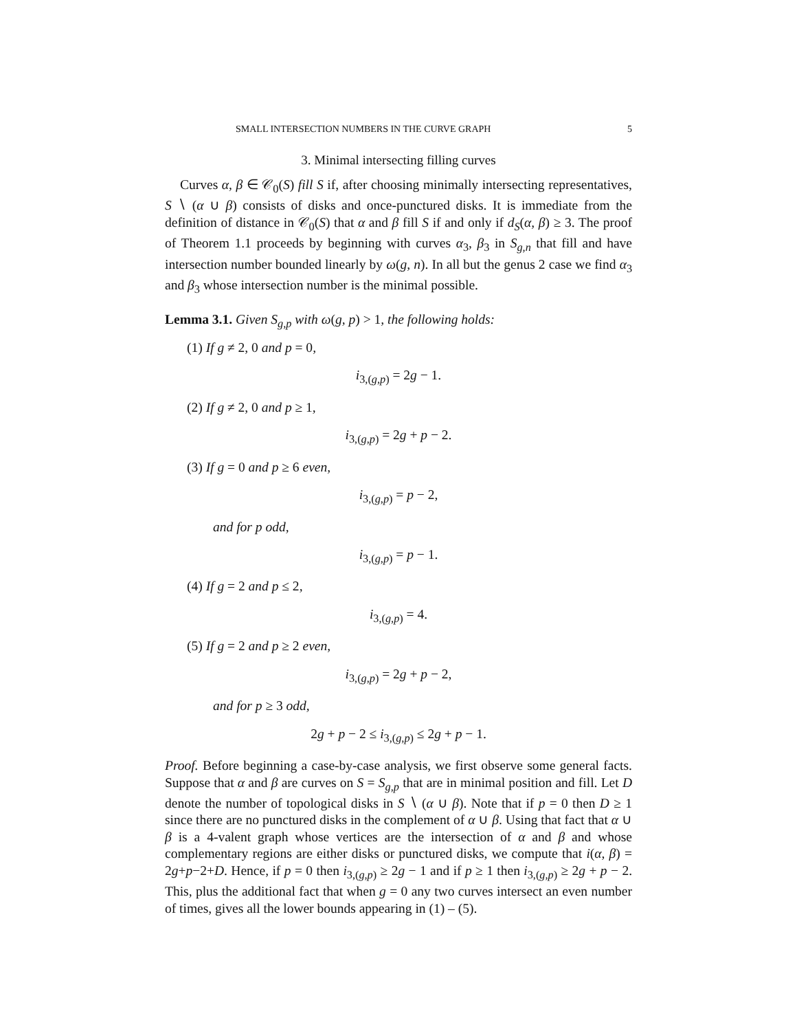SMALL INTERSECTION NUMBERS IN THE CURVE GRAPH 5
3. Minimal intersecting filling curves
Curves α, β ∈ 𝒞<sub>0</sub>(S) fill S if, after choosing minimally intersecting representatives, S ∖ (α ∪ β) consists of disks and once-punctured disks. It is immediate from the definition of distance in 𝒞<sub>0</sub>(S) that α and β fill S if and only if d<sub>S</sub>(α, β) ≥ 3. The proof of Theorem 1.1 proceeds by beginning with curves α<sub>3</sub>, β<sub>3</sub> in S<sub>g,n</sub> that fill and have intersection number bounded linearly by ω(g, n). In all but the genus 2 case we find α<sub>3</sub> and β<sub>3</sub> whose intersection number is the minimal possible.
Lemma 3.1. Given S<sub>g,p</sub> with ω(g, p) > 1, the following holds:
(1) If g ≠ 2, 0 and p = 0,
i<sub>3,(g,p)</sub> = 2g − 1.
(2) If g ≠ 2, 0 and p ≥ 1,
i<sub>3,(g,p)</sub> = 2g + p − 2.
(3) If g = 0 and p ≥ 6 even,
i<sub>3,(g,p)</sub> = p − 2,
and for p odd,
i<sub>3,(g,p)</sub> = p − 1.
(4) If g = 2 and p ≤ 2,
i<sub>3,(g,p)</sub> = 4.
(5) If g = 2 and p ≥ 2 even,
i<sub>3,(g,p)</sub> = 2g + p − 2,
and for p ≥ 3 odd,
2g + p − 2 ≤ i<sub>3,(g,p)</sub> ≤ 2g + p − 1.
Proof. Before beginning a case-by-case analysis, we first observe some general facts. Suppose that α and β are curves on S = S<sub>g,p</sub> that are in minimal position and fill. Let D denote the number of topological disks in S ∖ (α ∪ β). Note that if p = 0 then D ≥ 1 since there are no punctured disks in the complement of α ∪ β. Using that fact that α ∪ β is a 4-valent graph whose vertices are the intersection of α and β and whose complementary regions are either disks or punctured disks, we compute that i(α, β) = 2g+p−2+D. Hence, if p = 0 then i<sub>3,(g,p)</sub> ≥ 2g − 1 and if p ≥ 1 then i<sub>3,(g,p)</sub> ≥ 2g + p − 2. This, plus the additional fact that when g = 0 any two curves intersect an even number of times, gives all the lower bounds appearing in (1) – (5).